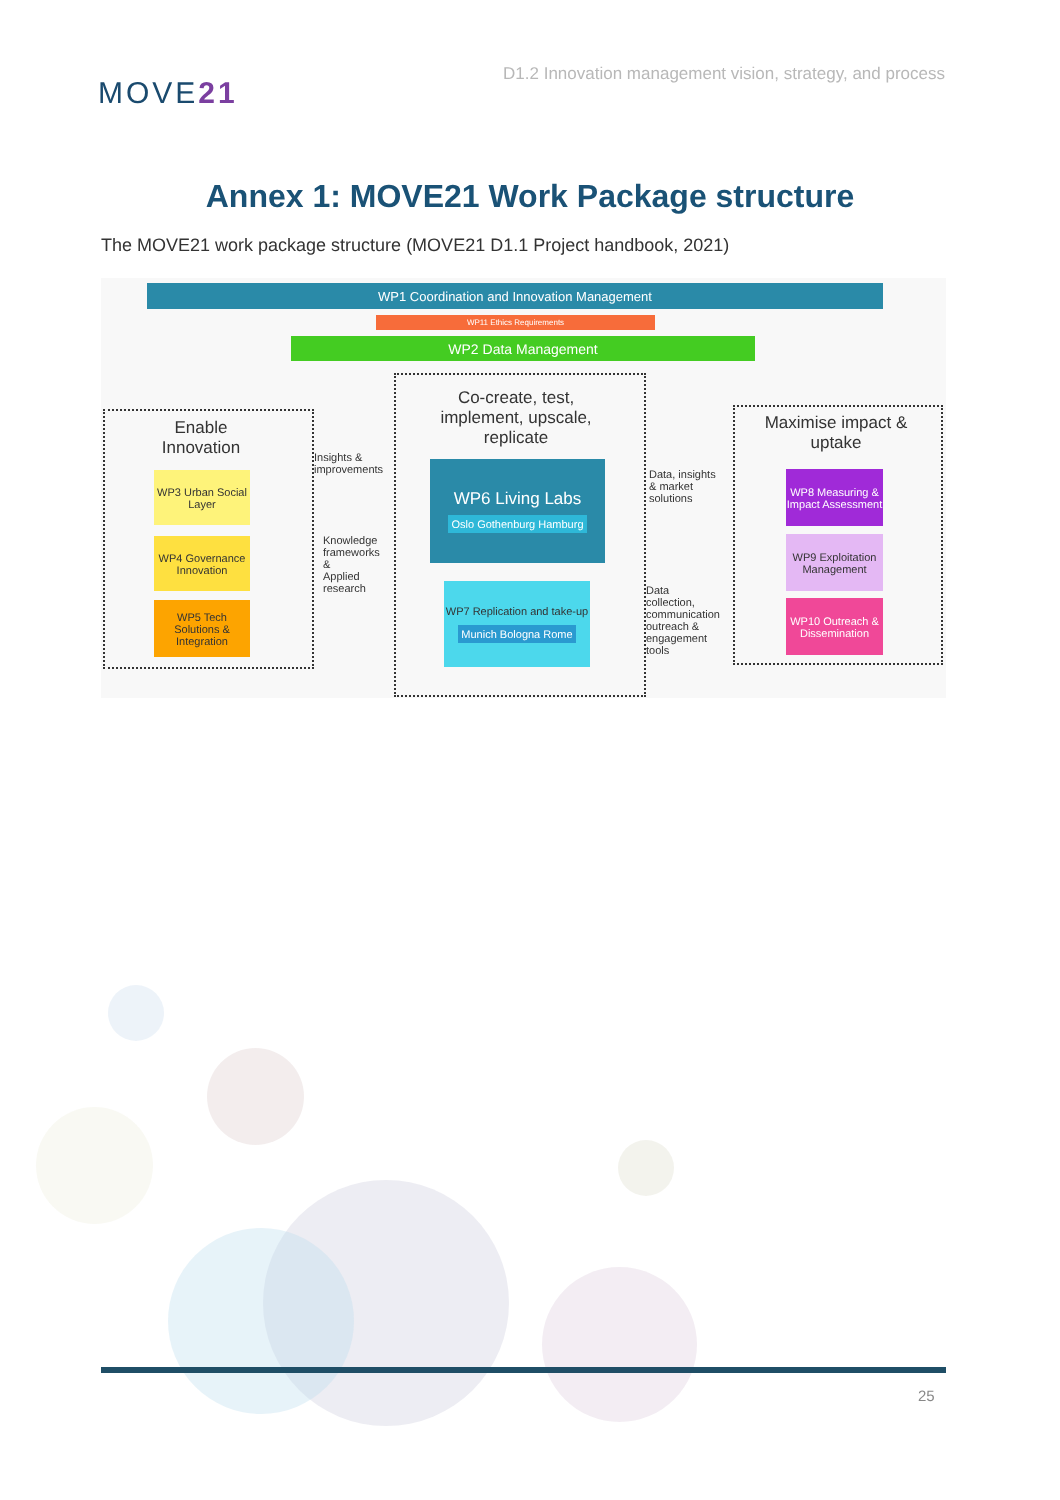MOVE21
D1.2 Innovation management vision, strategy, and process
Annex 1: MOVE21 Work Package structure
The MOVE21 work package structure (MOVE21 D1.1 Project handbook, 2021)
WP1 Coordination and Innovation Management
WP11 Ethics Requirements
WP2 Data Management
Enable Innovation
WP3 Urban Social Layer
WP4 Governance Innovation
WP5 Tech Solutions & Integration
Insights &
improvements
Knowledge
frameworks
&
Applied
research
Co-create, test, implement, upscale, replicate
WP6 Living Labs
Oslo Gothenburg Hamburg
WP7 Replication and take-up
Munich Bologna Rome
Data, insights
& market
solutions
Data
collection,
communication
outreach &
engagement
tools
Maximise impact & uptake
WP8 Measuring & Impact Assessment
WP9 Exploitation Management
WP10 Outreach & Dissemination
25